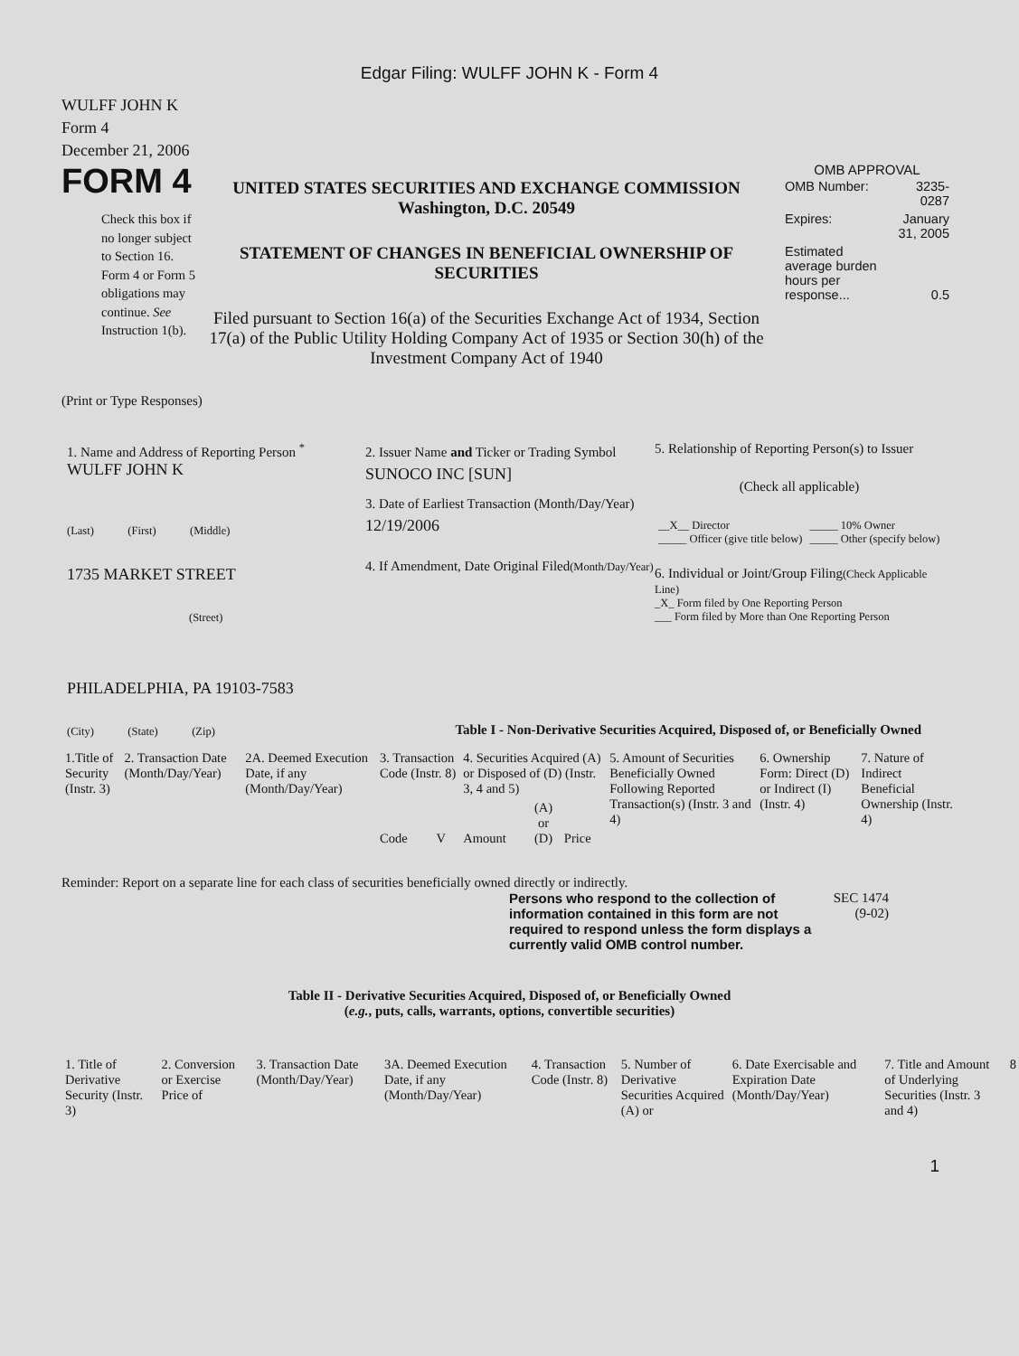Edgar Filing: WULFF JOHN K - Form 4
WULFF JOHN K
Form 4
December 21, 2006
FORM 4
Check this box if no longer subject to Section 16. Form 4 or Form 5 obligations may continue. See Instruction 1(b).
UNITED STATES SECURITIES AND EXCHANGE COMMISSION
Washington, D.C. 20549
STATEMENT OF CHANGES IN BENEFICIAL OWNERSHIP OF SECURITIES
Filed pursuant to Section 16(a) of the Securities Exchange Act of 1934, Section 17(a) of the Public Utility Holding Company Act of 1935 or Section 30(h) of the Investment Company Act of 1940
OMB APPROVAL
| OMB Number: | 3235-0287 |
| Expires: | January 31, 2005 |
| Estimated average burden hours per response... | 0.5 |
(Print or Type Responses)
1. Name and Address of Reporting Person <sup>*</sup>
WULFF JOHN K
(Last) (First) (Middle)
1735 MARKET STREET
(Street)
PHILADELPHIA, PA 19103-7583
(City) (State) (Zip)
2. Issuer Name and Ticker or Trading Symbol
SUNOCO INC [SUN]
3. Date of Earliest Transaction (Month/Day/Year)
12/19/2006
4. If Amendment, Date Original Filed(Month/Day/Year)
5. Relationship of Reporting Person(s) to Issuer
(Check all applicable)
| __X__ Director _____ Officer (give title below) | _____ 10% Owner _____ Other (specify below) |
6. Individual or Joint/Group Filing(Check Applicable Line)
_X_ Form filed by One Reporting Person
___ Form filed by More than One Reporting Person
Table I - Non-Derivative Securities Acquired, Disposed of, or Beneficially Owned
| 1.Title of Security (Instr. 3) | 2. Transaction Date (Month/Day/Year) | 2A. Deemed Execution Date, if any (Month/Day/Year) | 3. Transaction Code (Instr. 8) | | 4. Securities Acquired (A) or Disposed of (D) (Instr. 3, 4 and 5) | | | 5. Amount of Securities Beneficially Owned Following Reported Transaction(s) (Instr. 3 and 4) | 6. Ownership Form: Direct (D) or Indirect (I) (Instr. 4) | 7. Nature of Indirect Beneficial Ownership (Instr. 4) |
| | | | Code | V | Amount | (A) or (D) | Price | | | |
Reminder: Report on a separate line for each class of securities beneficially owned directly or indirectly.
Persons who respond to the collection of information contained in this form are not required to respond unless the form displays a currently valid OMB control number.
SEC 1474
(9-02)
Table II - Derivative Securities Acquired, Disposed of, or Beneficially Owned
(e.g., puts, calls, warrants, options, convertible securities)
| 1. Title of Derivative Security (Instr. 3) | 2. Conversion or Exercise Price of | 3. Transaction Date (Month/Day/Year) | 3A. Deemed Execution Date, if any (Month/Day/Year) | 4. Transaction Code (Instr. 8) | 5. Number of Derivative Securities Acquired (A) or | 6. Date Exercisable and Expiration Date (Month/Day/Year) | 7. Title and Amount of Underlying Securities (Instr. 3 and 4) | 8 |
1